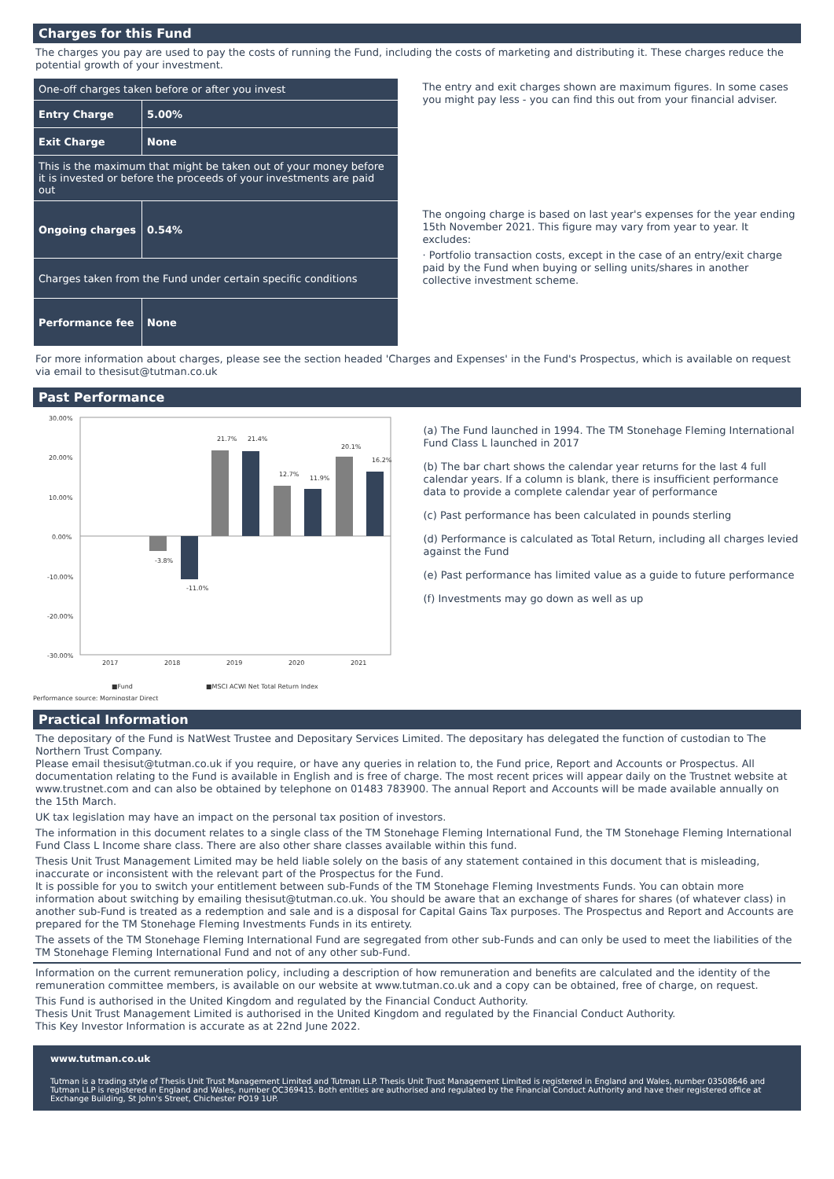Charges for this Fund
The charges you pay are used to pay the costs of running the Fund, including the costs of marketing and distributing it. These charges reduce the potential growth of your investment.
| One-off charges taken before or after you invest | |
| Entry Charge | 5.00% |
| Exit Charge | None |
| This is the maximum that might be taken out of your money before it is invested or before the proceeds of your investments are paid out | |
| Ongoing charges | 0.54% |
| Charges taken from the Fund under certain specific conditions | |
| Performance fee | None |
The entry and exit charges shown are maximum figures. In some cases you might pay less - you can find this out from your financial adviser.
The ongoing charge is based on last year's expenses for the year ending 15th November 2021. This figure may vary from year to year. It excludes:
· Portfolio transaction costs, except in the case of an entry/exit charge paid by the Fund when buying or selling units/shares in another collective investment scheme.
For more information about charges, please see the section headed 'Charges and Expenses' in the Fund's Prospectus, which is available on request via email to thesisut@tutman.co.uk
Past Performance
30.00%
20.00%
10.00%
0.00%
-10.00%
-20.00%
-30.00%
-3.8%
-11.0%
21.7%
21.4%
12.7%
11.9%
20.1%
16.2%
2017
2018
2019
2020
2021
■Fund
■MSCI ACWI Net Total Return Index
Performance source: Morningstar Direct
(a) The Fund launched in 1994. The TM Stonehage Fleming International Fund Class L launched in 2017
(b) The bar chart shows the calendar year returns for the last 4 full calendar years. If a column is blank, there is insufficient performance data to provide a complete calendar year of performance
(c) Past performance has been calculated in pounds sterling
(d) Performance is calculated as Total Return, including all charges levied against the Fund
(e) Past performance has limited value as a guide to future performance
(f) Investments may go down as well as up
Practical Information
The depositary of the Fund is NatWest Trustee and Depositary Services Limited. The depositary has delegated the function of custodian to The Northern Trust Company.
Please email thesisut@tutman.co.uk if you require, or have any queries in relation to, the Fund price, Report and Accounts or Prospectus. All documentation relating to the Fund is available in English and is free of charge. The most recent prices will appear daily on the Trustnet website at www.trustnet.com and can also be obtained by telephone on 01483 783900. The annual Report and Accounts will be made available annually on the 15th March.
UK tax legislation may have an impact on the personal tax position of investors.
The information in this document relates to a single class of the TM Stonehage Fleming International Fund, the TM Stonehage Fleming International Fund Class L Income share class. There are also other share classes available within this fund.
Thesis Unit Trust Management Limited may be held liable solely on the basis of any statement contained in this document that is misleading, inaccurate or inconsistent with the relevant part of the Prospectus for the Fund.
It is possible for you to switch your entitlement between sub-Funds of the TM Stonehage Fleming Investments Funds. You can obtain more information about switching by emailing thesisut@tutman.co.uk. You should be aware that an exchange of shares for shares (of whatever class) in another sub-Fund is treated as a redemption and sale and is a disposal for Capital Gains Tax purposes. The Prospectus and Report and Accounts are prepared for the TM Stonehage Fleming Investments Funds in its entirety.
The assets of the TM Stonehage Fleming International Fund are segregated from other sub-Funds and can only be used to meet the liabilities of the TM Stonehage Fleming International Fund and not of any other sub-Fund.
Information on the current remuneration policy, including a description of how remuneration and benefits are calculated and the identity of the remuneration committee members, is available on our website at www.tutman.co.uk and a copy can be obtained, free of charge, on request.
This Fund is authorised in the United Kingdom and regulated by the Financial Conduct Authority.
Thesis Unit Trust Management Limited is authorised in the United Kingdom and regulated by the Financial Conduct Authority.
This Key Investor Information is accurate as at 22nd June 2022.
www.tutman.co.uk
Tutman is a trading style of Thesis Unit Trust Management Limited and Tutman LLP. Thesis Unit Trust Management Limited is registered in England and Wales, number 03508646 and Tutman LLP is registered in England and Wales, number OC369415. Both entities are authorised and regulated by the Financial Conduct Authority and have their registered office at Exchange Building, St John's Street, Chichester PO19 1UP.